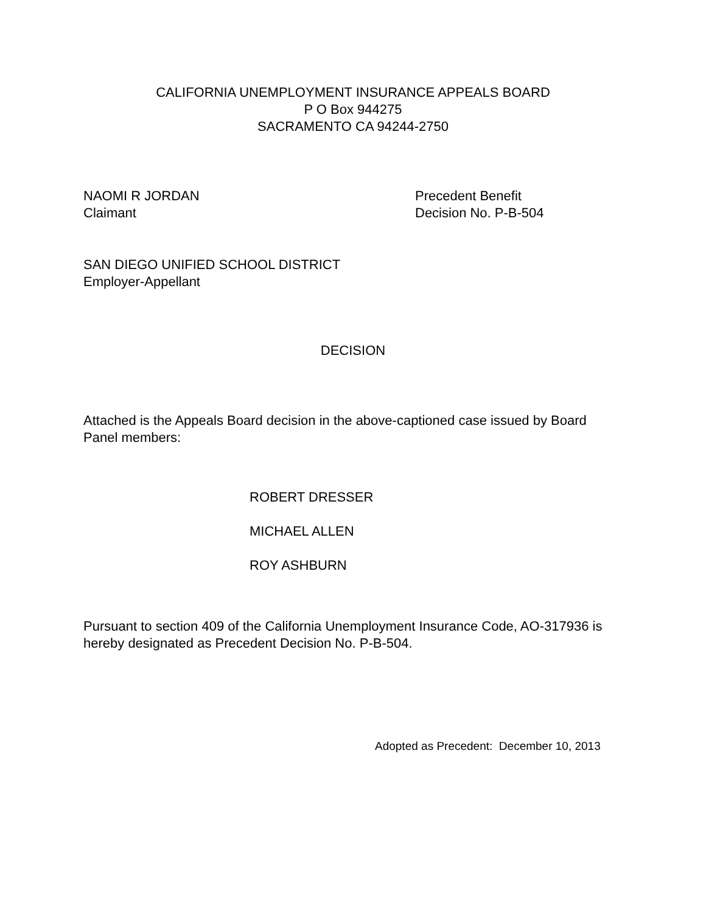CALIFORNIA UNEMPLOYMENT INSURANCE APPEALS BOARD
P O Box 944275
SACRAMENTO CA 94244-2750
NAOMI R JORDAN
Claimant
Precedent Benefit
Decision No. P-B-504
SAN DIEGO UNIFIED SCHOOL DISTRICT
Employer-Appellant
DECISION
Attached is the Appeals Board decision in the above-captioned case issued by Board Panel members:
ROBERT DRESSER
MICHAEL ALLEN
ROY ASHBURN
Pursuant to section 409 of the California Unemployment Insurance Code, AO-317936 is hereby designated as Precedent Decision No. P-B-504.
Adopted as Precedent: December 10, 2013